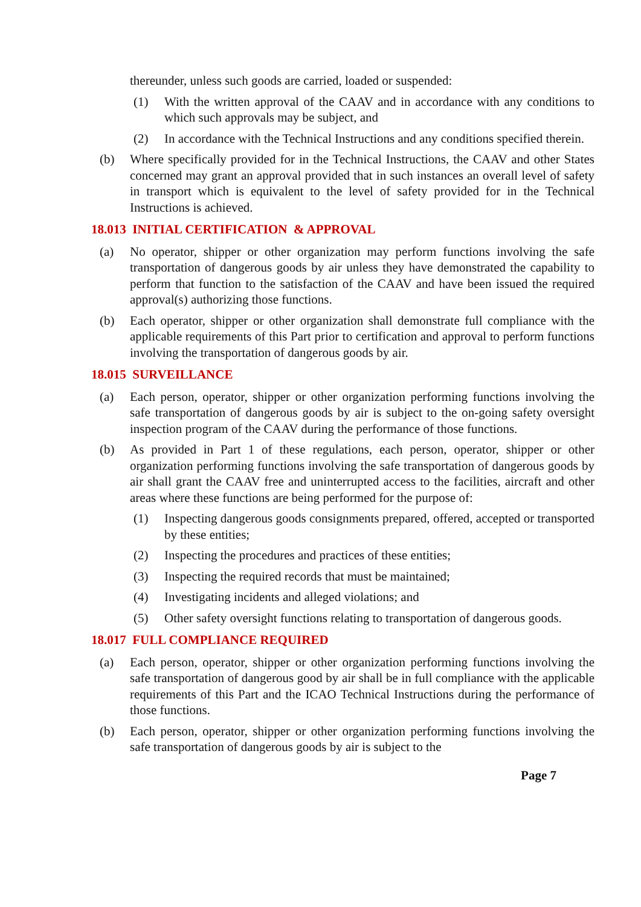thereunder, unless such goods are carried, loaded or suspended:
(1) With the written approval of the CAAV and in accordance with any conditions to which such approvals may be subject, and
(2) In accordance with the Technical Instructions and any conditions specified therein.
(b) Where specifically provided for in the Technical Instructions, the CAAV and other States concerned may grant an approval provided that in such instances an overall level of safety in transport which is equivalent to the level of safety provided for in the Technical Instructions is achieved.
18.013 INITIAL CERTIFICATION & APPROVAL
(a) No operator, shipper or other organization may perform functions involving the safe transportation of dangerous goods by air unless they have demonstrated the capability to perform that function to the satisfaction of the CAAV and have been issued the required approval(s) authorizing those functions.
(b) Each operator, shipper or other organization shall demonstrate full compliance with the applicable requirements of this Part prior to certification and approval to perform functions involving the transportation of dangerous goods by air.
18.015 SURVEILLANCE
(a) Each person, operator, shipper or other organization performing functions involving the safe transportation of dangerous goods by air is subject to the on-going safety oversight inspection program of the CAAV during the performance of those functions.
(b) As provided in Part 1 of these regulations, each person, operator, shipper or other organization performing functions involving the safe transportation of dangerous goods by air shall grant the CAAV free and uninterrupted access to the facilities, aircraft and other areas where these functions are being performed for the purpose of:
(1) Inspecting dangerous goods consignments prepared, offered, accepted or transported by these entities;
(2) Inspecting the procedures and practices of these entities;
(3) Inspecting the required records that must be maintained;
(4) Investigating incidents and alleged violations; and
(5) Other safety oversight functions relating to transportation of dangerous goods.
18.017 FULL COMPLIANCE REQUIRED
(a) Each person, operator, shipper or other organization performing functions involving the safe transportation of dangerous good by air shall be in full compliance with the applicable requirements of this Part and the ICAO Technical Instructions during the performance of those functions.
(b) Each person, operator, shipper or other organization performing functions involving the safe transportation of dangerous goods by air is subject to the
Page 7